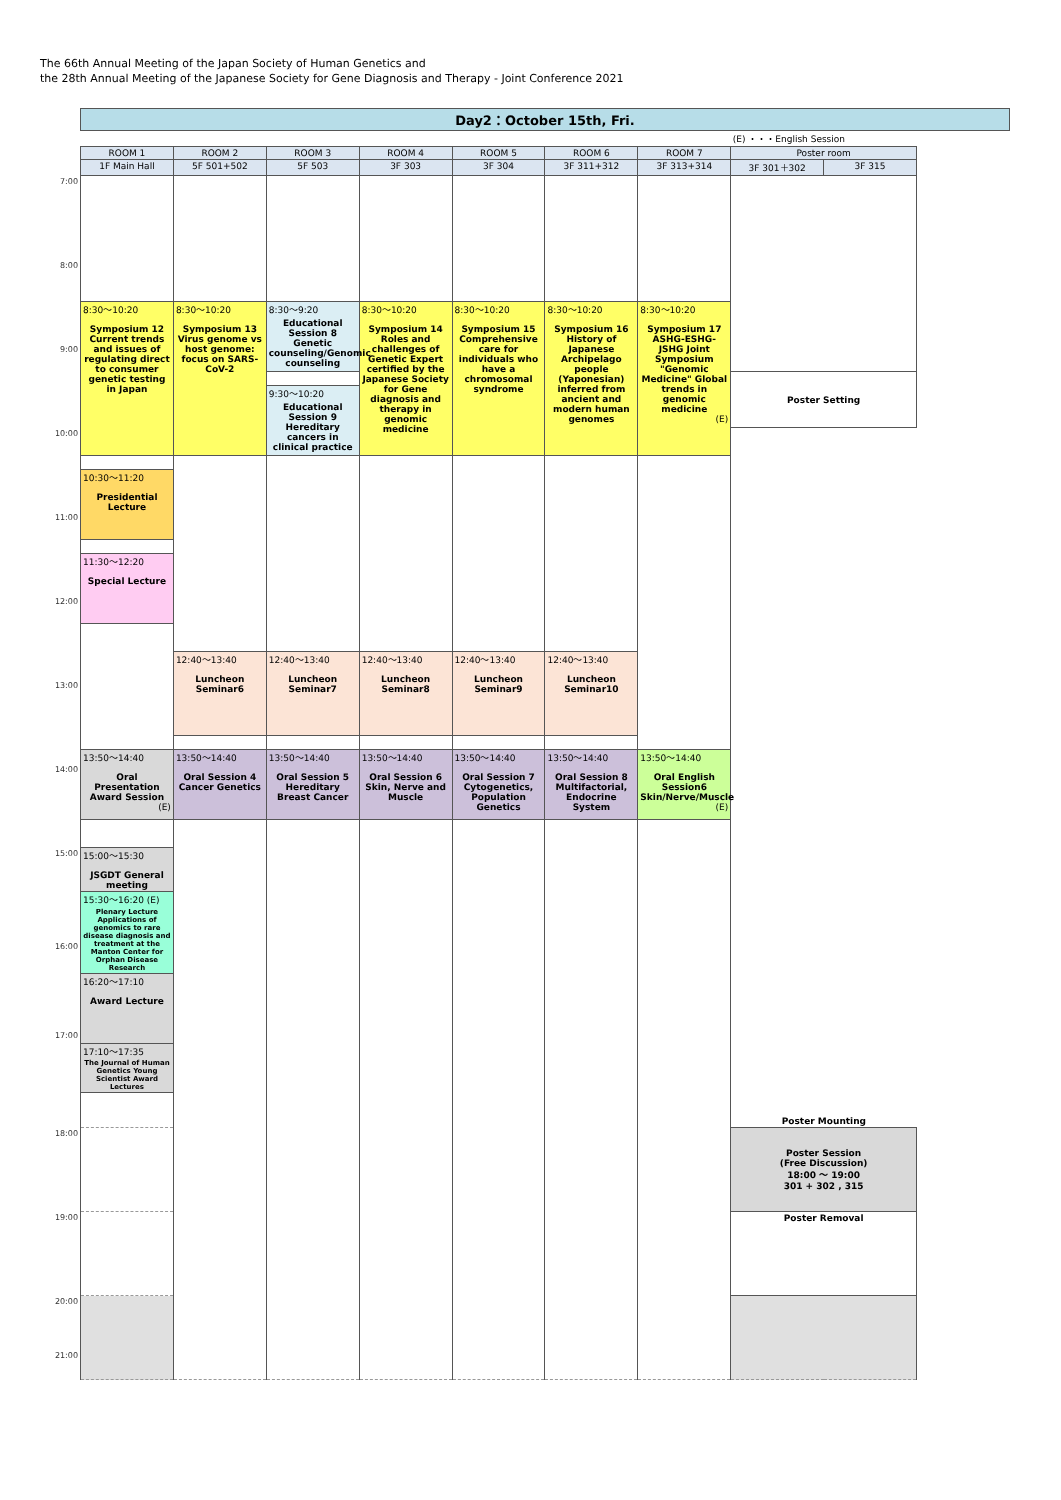The 66th Annual Meeting of the Japan Society of Human Genetics and
the 28th Annual Meeting of the Japanese Society for Gene Diagnosis and Therapy - Joint Conference 2021
| | Day2：October 15th, Fri. | | | | | | | | |
| | | | | | | | | (E) ・・・English Session | |
| | ROOM 1 | ROOM 2 | ROOM 3 | ROOM 4 | ROOM 5 | ROOM 6 | ROOM 7 | Poster room | |
| | 1F Main Hall | 5F 501+502 | 5F 503 | 3F 303 | 3F 304 | 3F 311+312 | 3F 313+314 | 3F 301＋302 | 3F 315 |
| 7:00 | | | | | | | | | |
| 8:00 | | | | | | | | | |
| | 8:30～10:20 Symposium 12 Current trends and issues of regulating direct to consumer genetic testing in Japan | 8:30～10:20 Symposium 13 Virus genome vs host genome: focus on SARS-CoV-2 | 8:30～9:20 Educational Session 8 Genetic counseling/Genomic counseling | 8:30～10:20 Symposium 14 Roles and challenges of Genetic Expert certified by the Japanese Society for Gene diagnosis and therapy in genomic medicine | 8:30～10:20 Symposium 15 Comprehensive care for individuals who have a chromosomal syndrome | 8:30～10:20 Symposium 16 History of Japanese Archipelago people (Yaponesian) inferred from ancient and modern human genomes | 8:30～10:20 Symposium 17 ASHG-ESHG-JSHG Joint Symposium "Genomic Medicine" Global trends in genomic medicine (E) | | |
| 9:00 | | | | | | | | | |
| | | | | | | | | Poster Setting | |
| | | | 9:30～10:20 Educational Session 9 Hereditary cancers in clinical practice | | | | | | |
| 10:00 | | | | | | | | Poster Mounting | |
| | 10:30～11:20 Presidential Lecture | | | | | | | | |
| 11:00 | | | | | | | | | |
| | 11:30～12:20 Special Lecture | | | | | | | | |
| 12:00 | | | | | | | | | |
| | | 12:40～13:40 Luncheon Seminar6 | 12:40～13:40 Luncheon Seminar7 | 12:40～13:40 Luncheon Seminar8 | 12:40～13:40 Luncheon Seminar9 | 12:40～13:40 Luncheon Seminar10 | | | |
| 13:00 | | | | | | | | | |
| | 13:50～14:40 Oral Presentation Award Session (E) | 13:50～14:40 Oral Session 4 Cancer Genetics | 13:50～14:40 Oral Session 5 Hereditary Breast Cancer | 13:50～14:40 Oral Session 6 Skin, Nerve and Muscle | 13:50～14:40 Oral Session 7 Cytogenetics, Population Genetics | 13:50～14:40 Oral Session 8 Multifactorial, Endocrine System | 13:50～14:40 Oral English Session6 Skin/Nerve/Muscle (E) | | |
| 14:00 | | | | | | | | | |
| 15:00 | 15:00～15:30 JSGDT General meeting | | | | | | | | |
| | 15:30～16:20 (E) Plenary Lecture Applications of genomics to rare disease diagnosis and treatment at the Manton Center for Orphan Disease Research | | | | | | | | |
| 16:00 | | | | | | | | | |
| | 16:20～17:10 Award Lecture | | | | | | | | |
| 17:00 | | | | | | | | | |
| | 17:10～17:35 The Journal of Human Genetics Young Scientist Award Lectures | | | | | | | | |
| 18:00 | | | | | | | | Poster Session (Free Discussion) 18:00 ～ 19:00 301 + 302 , 315 | |
| 19:00 | | | | | | | | Poster Removal | |
| 20:00 21:00 | | | | | | | | | |